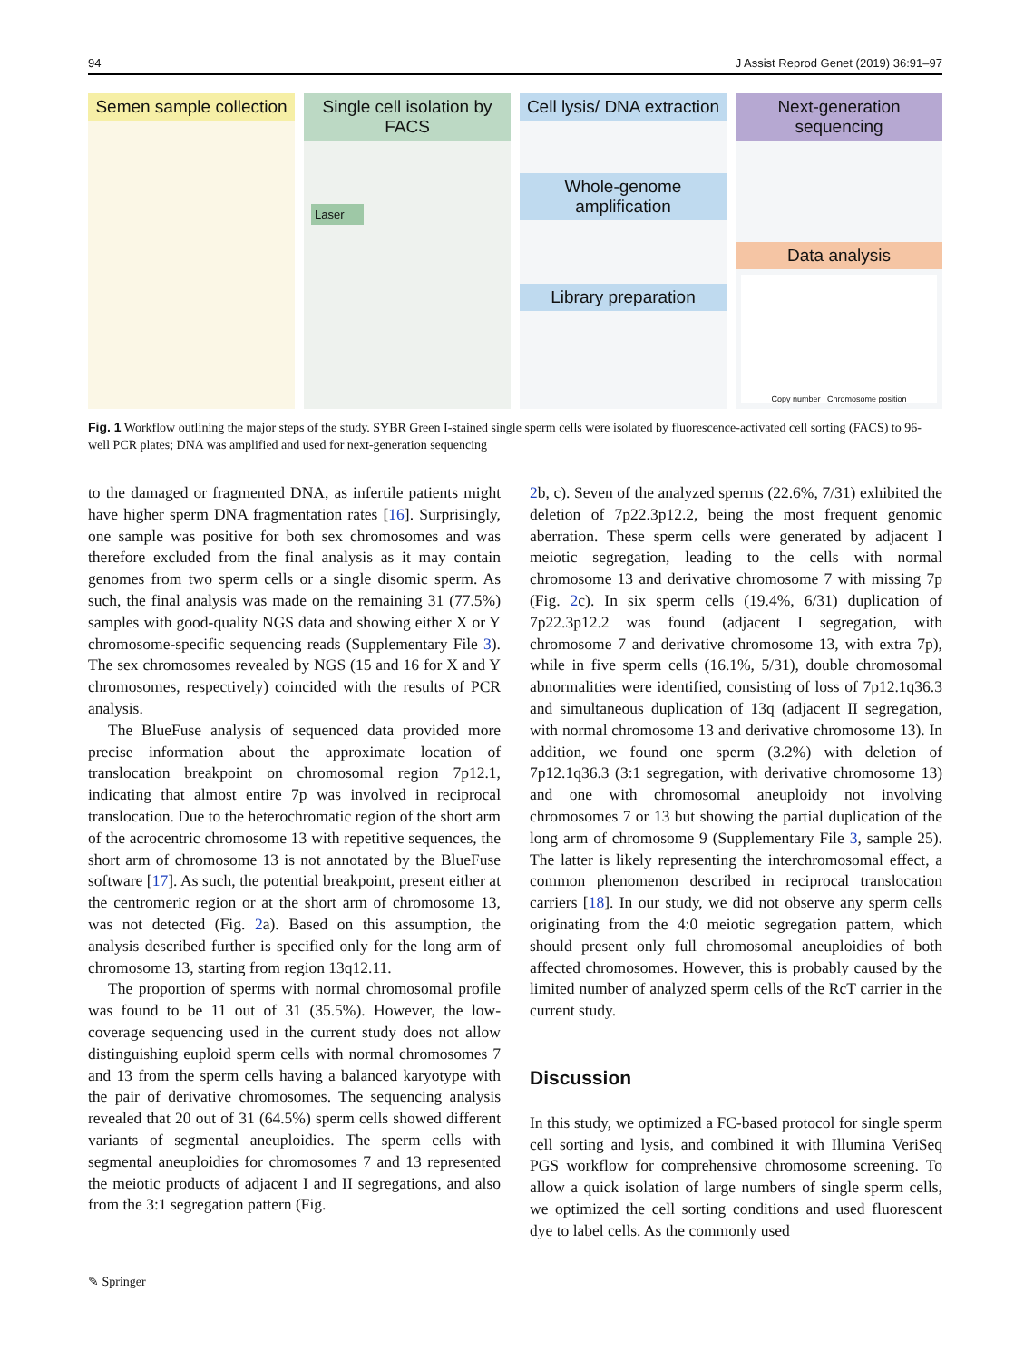94 J Assist Reprod Genet (2019) 36:91–97
Semen sample collection Single cell isolation by FACS
Laser
Cell lysis/ DNA extraction
Whole-genome amplification
Library preparation
Next-generation sequencing
Data analysis
Copy number Chromosome position
Fig. 1 Workflow outlining the major steps of the study. SYBR Green I-stained single sperm cells were isolated by fluorescence-activated cell sorting (FACS) to 96-well PCR plates; DNA was amplified and used for next-generation sequencing
to the damaged or fragmented DNA, as infertile patients might have higher sperm DNA fragmentation rates [16]. Surprisingly, one sample was positive for both sex chromosomes and was therefore excluded from the final analysis as it may contain genomes from two sperm cells or a single disomic sperm. As such, the final analysis was made on the remaining 31 (77.5%) samples with good-quality NGS data and showing either X or Y chromosome-specific sequencing reads (Supplementary File 3). The sex chromosomes revealed by NGS (15 and 16 for X and Y chromosomes, respectively) coincided with the results of PCR analysis.
The BlueFuse analysis of sequenced data provided more precise information about the approximate location of translocation breakpoint on chromosomal region 7p12.1, indicating that almost entire 7p was involved in reciprocal translocation. Due to the heterochromatic region of the short arm of the acrocentric chromosome 13 with repetitive sequences, the short arm of chromosome 13 is not annotated by the BlueFuse software [17]. As such, the potential breakpoint, present either at the centromeric region or at the short arm of chromosome 13, was not detected (Fig. 2a). Based on this assumption, the analysis described further is specified only for the long arm of chromosome 13, starting from region 13q12.11.
The proportion of sperms with normal chromosomal profile was found to be 11 out of 31 (35.5%). However, the low-coverage sequencing used in the current study does not allow distinguishing euploid sperm cells with normal chromosomes 7 and 13 from the sperm cells having a balanced karyotype with the pair of derivative chromosomes. The sequencing analysis revealed that 20 out of 31 (64.5%) sperm cells showed different variants of segmental aneuploidies. The sperm cells with segmental aneuploidies for chromosomes 7 and 13 represented the meiotic products of adjacent I and II segregations, and also from the 3:1 segregation pattern (Fig.
2b, c). Seven of the analyzed sperms (22.6%, 7/31) exhibited the deletion of 7p22.3p12.2, being the most frequent genomic aberration. These sperm cells were generated by adjacent I meiotic segregation, leading to the cells with normal chromosome 13 and derivative chromosome 7 with missing 7p (Fig. 2c). In six sperm cells (19.4%, 6/31) duplication of 7p22.3p12.2 was found (adjacent I segregation, with chromosome 7 and derivative chromosome 13, with extra 7p), while in five sperm cells (16.1%, 5/31), double chromosomal abnormalities were identified, consisting of loss of 7p12.1q36.3 and simultaneous duplication of 13q (adjacent II segregation, with normal chromosome 13 and derivative chromosome 13). In addition, we found one sperm (3.2%) with deletion of 7p12.1q36.3 (3:1 segregation, with derivative chromosome 13) and one with chromosomal aneuploidy not involving chromosomes 7 or 13 but showing the partial duplication of the long arm of chromosome 9 (Supplementary File 3, sample 25). The latter is likely representing the interchromosomal effect, a common phenomenon described in reciprocal translocation carriers [18]. In our study, we did not observe any sperm cells originating from the 4:0 meiotic segregation pattern, which should present only full chromosomal aneuploidies of both affected chromosomes. However, this is probably caused by the limited number of analyzed sperm cells of the RcT carrier in the current study.
Discussion
In this study, we optimized a FC-based protocol for single sperm cell sorting and lysis, and combined it with Illumina VeriSeq PGS workflow for comprehensive chromosome screening. To allow a quick isolation of large numbers of single sperm cells, we optimized the cell sorting conditions and used fluorescent dye to label cells. As the commonly used
✎ Springer